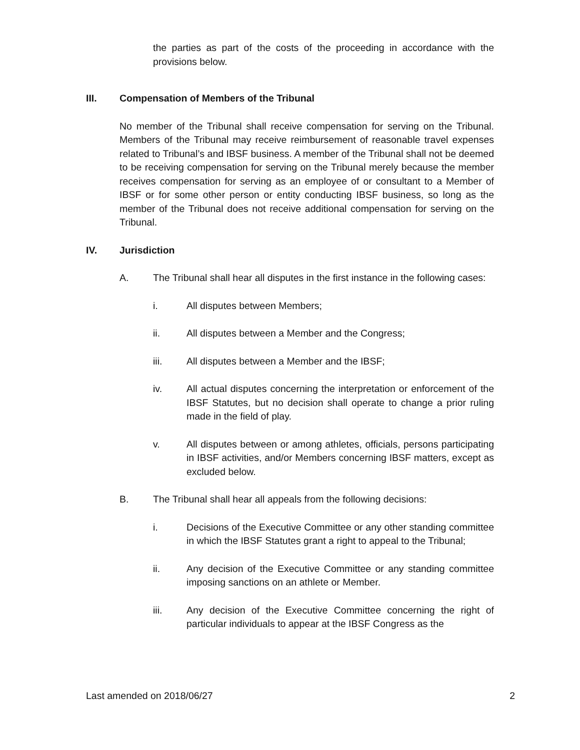the parties as part of the costs of the proceeding in accordance with the provisions below.
III. Compensation of Members of the Tribunal
No member of the Tribunal shall receive compensation for serving on the Tribunal. Members of the Tribunal may receive reimbursement of reasonable travel expenses related to Tribunal’s and IBSF business. A member of the Tribunal shall not be deemed to be receiving compensation for serving on the Tribunal merely because the member receives compensation for serving as an employee of or consultant to a Member of IBSF or for some other person or entity conducting IBSF business, so long as the member of the Tribunal does not receive additional compensation for serving on the Tribunal.
IV. Jurisdiction
A. The Tribunal shall hear all disputes in the first instance in the following cases:
i. All disputes between Members;
ii. All disputes between a Member and the Congress;
iii. All disputes between a Member and the IBSF;
iv. All actual disputes concerning the interpretation or enforcement of the IBSF Statutes, but no decision shall operate to change a prior ruling made in the field of play.
v. All disputes between or among athletes, officials, persons participating in IBSF activities, and/or Members concerning IBSF matters, except as excluded below.
B. The Tribunal shall hear all appeals from the following decisions:
i. Decisions of the Executive Committee or any other standing committee in which the IBSF Statutes grant a right to appeal to the Tribunal;
ii. Any decision of the Executive Committee or any standing committee imposing sanctions on an athlete or Member.
iii. Any decision of the Executive Committee concerning the right of particular individuals to appear at the IBSF Congress as the
Last amended on 2018/06/27 2